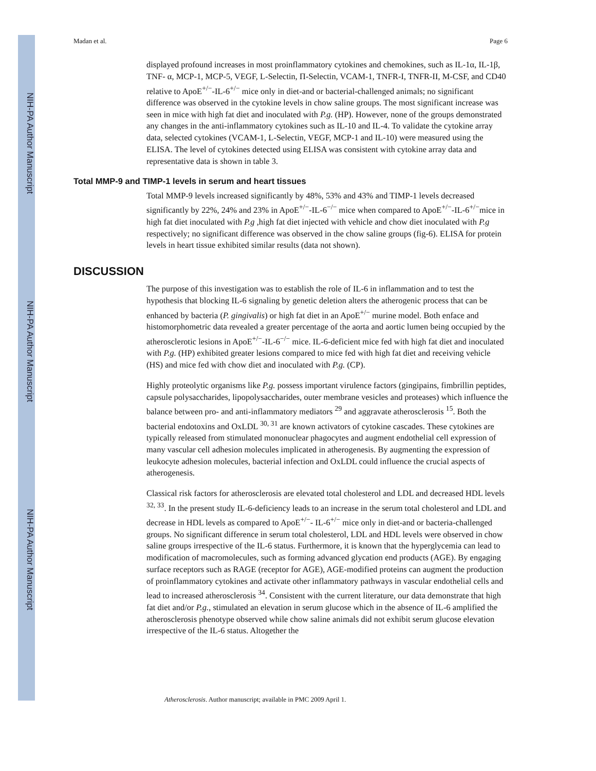NIH-PA Author Manuscript
NIH-PA Author Manuscript
NIH-PA Author Manuscript
Madan et al. Page 6
displayed profound increases in most proinflammatory cytokines and chemokines, such as IL-1α, IL-1β, TNF- α, MCP-1, MCP-5, VEGF, L-Selectin, Π-Selectin, VCAM-1, TNFR-I, TNFR-II, M-CSF, and CD40 relative to ApoE<sup>+/−</sup>-IL-6<sup>+/−</sup> mice only in diet-and or bacterial-challenged animals; no significant difference was observed in the cytokine levels in chow saline groups. The most significant increase was seen in mice with high fat diet and inoculated with P.g. (HP). However, none of the groups demonstrated any changes in the anti-inflammatory cytokines such as IL-10 and IL-4. To validate the cytokine array data, selected cytokines (VCAM-1, L-Selectin, VEGF, MCP-1 and IL-10) were measured using the ELISA. The level of cytokines detected using ELISA was consistent with cytokine array data and representative data is shown in table 3.
Total MMP-9 and TIMP-1 levels in serum and heart tissues
Total MMP-9 levels increased significantly by 48%, 53% and 43% and TIMP-1 levels decreased significantly by 22%, 24% and 23% in ApoE<sup>+/−</sup>-IL-6<sup>−/−</sup> mice when compared to ApoE<sup>+/−</sup>-IL-6<sup>+/−</sup>mice in high fat diet inoculated with P.g ,high fat diet injected with vehicle and chow diet inoculated with P.g respectively; no significant difference was observed in the chow saline groups (fig-6). ELISA for protein levels in heart tissue exhibited similar results (data not shown).
DISCUSSION
The purpose of this investigation was to establish the role of IL-6 in inflammation and to test the hypothesis that blocking IL-6 signaling by genetic deletion alters the atherogenic process that can be enhanced by bacteria (P. gingivalis) or high fat diet in an ApoE<sup>+/−</sup> murine model. Both enface and histomorphometric data revealed a greater percentage of the aorta and aortic lumen being occupied by the atherosclerotic lesions in ApoE<sup>+/−</sup>-IL-6<sup>−/−</sup> mice. IL-6-deficient mice fed with high fat diet and inoculated with P.g. (HP) exhibited greater lesions compared to mice fed with high fat diet and receiving vehicle (HS) and mice fed with chow diet and inoculated with P.g. (CP).
Highly proteolytic organisms like P.g. possess important virulence factors (gingipains, fimbrillin peptides, capsule polysaccharides, lipopolysaccharides, outer membrane vesicles and proteases) which influence the balance between pro- and anti-inflammatory mediators <sup>29</sup> and aggravate atherosclerosis <sup>15</sup>. Both the bacterial endotoxins and OxLDL <sup>30, 31</sup> are known activators of cytokine cascades. These cytokines are typically released from stimulated mononuclear phagocytes and augment endothelial cell expression of many vascular cell adhesion molecules implicated in atherogenesis. By augmenting the expression of leukocyte adhesion molecules, bacterial infection and OxLDL could influence the crucial aspects of atherogenesis.
Classical risk factors for atherosclerosis are elevated total cholesterol and LDL and decreased HDL levels <sup>32, 33</sup>. In the present study IL-6-deficiency leads to an increase in the serum total cholesterol and LDL and decrease in HDL levels as compared to ApoE<sup>+/−</sup>- IL-6<sup>+/−</sup> mice only in diet-and or bacteria-challenged groups. No significant difference in serum total cholesterol, LDL and HDL levels were observed in chow saline groups irrespective of the IL-6 status. Furthermore, it is known that the hyperglycemia can lead to modification of macromolecules, such as forming advanced glycation end products (AGE). By engaging surface receptors such as RAGE (receptor for AGE), AGE-modified proteins can augment the production of proinflammatory cytokines and activate other inflammatory pathways in vascular endothelial cells and lead to increased atherosclerosis <sup>34</sup>. Consistent with the current literature, our data demonstrate that high fat diet and/or P.g., stimulated an elevation in serum glucose which in the absence of IL-6 amplified the atherosclerosis phenotype observed while chow saline animals did not exhibit serum glucose elevation irrespective of the IL-6 status. Altogether the
Atherosclerosis. Author manuscript; available in PMC 2009 April 1.